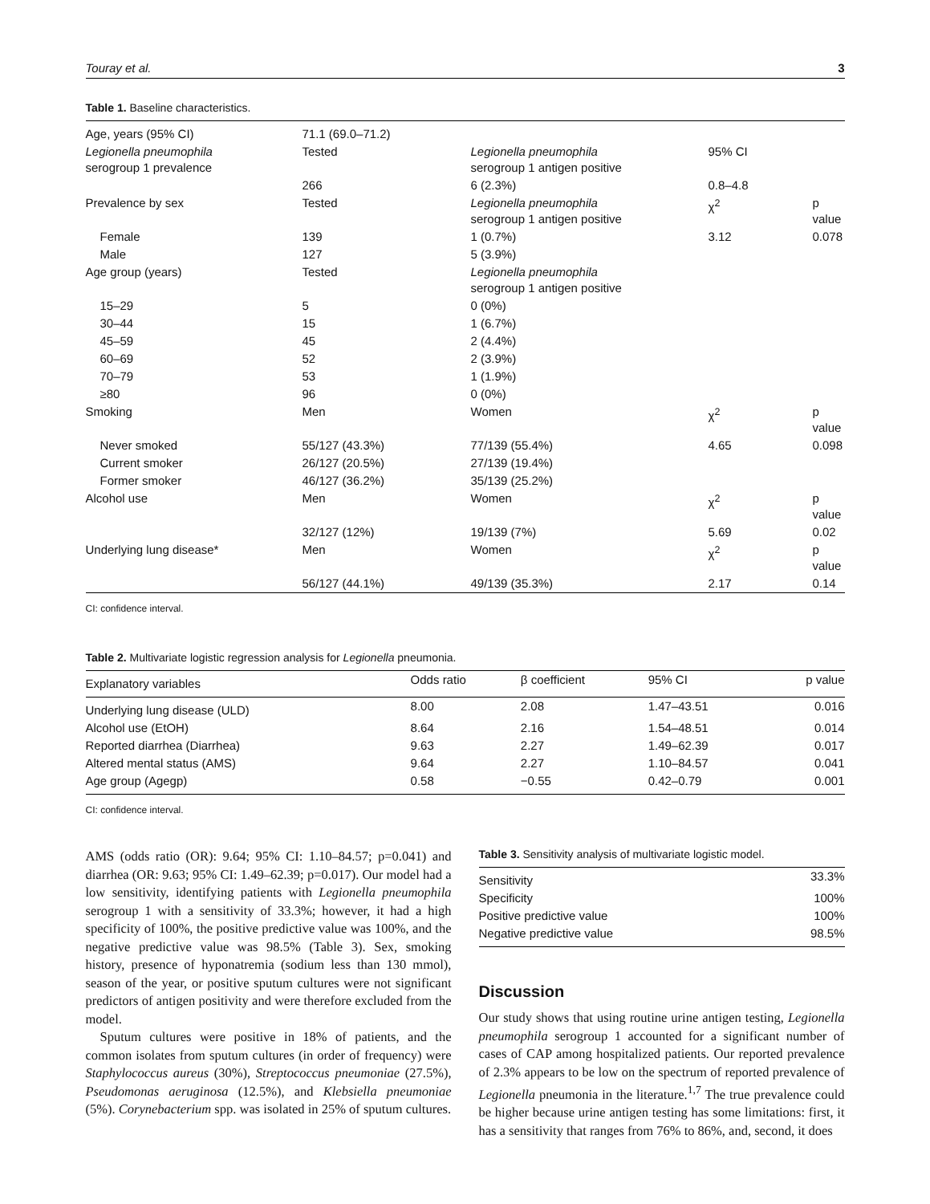Touray et al. 3
Table 1. Baseline characteristics.
| Age, years (95% CI) | 71.1 (69.0–71.2) | | | |
| Legionella pneumophila serogroup 1 prevalence | Tested | Legionella pneumophila serogroup 1 antigen positive | 95% CI | |
| | 266 | 6 (2.3%) | 0.8–4.8 | |
| Prevalence by sex | Tested | Legionella pneumophila serogroup 1 antigen positive | χ<sup>2</sup> | p value |
| Female | 139 | 1 (0.7%) | 3.12 | 0.078 |
| Male | 127 | 5 (3.9%) | | |
| Age group (years) | Tested | Legionella pneumophila serogroup 1 antigen positive | | |
| 15–29 | 5 | 0 (0%) | | |
| 30–44 | 15 | 1 (6.7%) | | |
| 45–59 | 45 | 2 (4.4%) | | |
| 60–69 | 52 | 2 (3.9%) | | |
| 70–79 | 53 | 1 (1.9%) | | |
| ≥80 | 96 | 0 (0%) | | |
| Smoking | Men | Women | χ<sup>2</sup> | p value |
| Never smoked | 55/127 (43.3%) | 77/139 (55.4%) | 4.65 | 0.098 |
| Current smoker | 26/127 (20.5%) | 27/139 (19.4%) | | |
| Former smoker | 46/127 (36.2%) | 35/139 (25.2%) | | |
| Alcohol use | Men | Women | χ<sup>2</sup> | p value |
| | 32/127 (12%) | 19/139 (7%) | 5.69 | 0.02 |
| Underlying lung disease* | Men | Women | χ<sup>2</sup> | p value |
| | 56/127 (44.1%) | 49/139 (35.3%) | 2.17 | 0.14 |
CI: confidence interval.
Table 2. Multivariate logistic regression analysis for Legionella pneumonia.
| Explanatory variables | Odds ratio | β coefficient | 95% CI | p value |
| --- | --- | --- | --- | --- |
| Underlying lung disease (ULD) | 8.00 | 2.08 | 1.47–43.51 | 0.016 |
| Alcohol use (EtOH) | 8.64 | 2.16 | 1.54–48.51 | 0.014 |
| Reported diarrhea (Diarrhea) | 9.63 | 2.27 | 1.49–62.39 | 0.017 |
| Altered mental status (AMS) | 9.64 | 2.27 | 1.10–84.57 | 0.041 |
| Age group (Agegp) | 0.58 | −0.55 | 0.42–0.79 | 0.001 |
CI: confidence interval.
AMS (odds ratio (OR): 9.64; 95% CI: 1.10–84.57; p=0.041) and diarrhea (OR: 9.63; 95% CI: 1.49–62.39; p=0.017). Our model had a low sensitivity, identifying patients with Legionella pneumophila serogroup 1 with a sensitivity of 33.3%; however, it had a high specificity of 100%, the positive predictive value was 100%, and the negative predictive value was 98.5% (Table 3). Sex, smoking history, presence of hyponatremia (sodium less than 130 mmol), season of the year, or positive sputum cultures were not significant predictors of antigen positivity and were therefore excluded from the model.
Sputum cultures were positive in 18% of patients, and the common isolates from sputum cultures (in order of frequency) were Staphylococcus aureus (30%), Streptococcus pneumoniae (27.5%), Pseudomonas aeruginosa (12.5%), and Klebsiella pneumoniae (5%). Corynebacterium spp. was isolated in 25% of sputum cultures.
Table 3. Sensitivity analysis of multivariate logistic model.
| Sensitivity | 33.3% |
| Specificity | 100% |
| Positive predictive value | 100% |
| Negative predictive value | 98.5% |
Discussion
Our study shows that using routine urine antigen testing, Legionella pneumophila serogroup 1 accounted for a significant number of cases of CAP among hospitalized patients. Our reported prevalence of 2.3% appears to be low on the spectrum of reported prevalence of Legionella pneumonia in the literature.<sup>1,7</sup> The true prevalence could be higher because urine antigen testing has some limitations: first, it has a sensitivity that ranges from 76% to 86%, and, second, it does